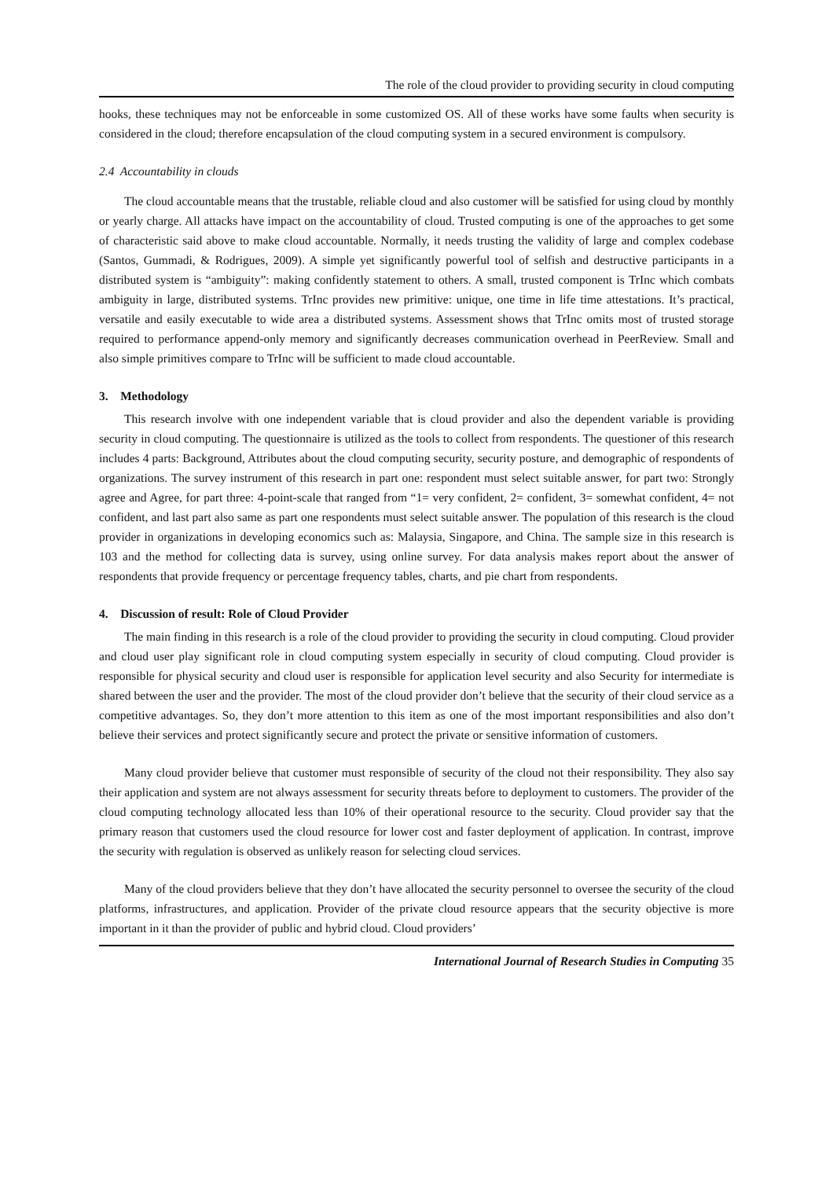The role of the cloud provider to providing security in cloud computing
hooks, these techniques may not be enforceable in some customized OS. All of these works have some faults when security is considered in the cloud; therefore encapsulation of the cloud computing system in a secured environment is compulsory.
2.4 Accountability in clouds
The cloud accountable means that the trustable, reliable cloud and also customer will be satisfied for using cloud by monthly or yearly charge. All attacks have impact on the accountability of cloud. Trusted computing is one of the approaches to get some of characteristic said above to make cloud accountable. Normally, it needs trusting the validity of large and complex codebase (Santos, Gummadi, & Rodrigues, 2009). A simple yet significantly powerful tool of selfish and destructive participants in a distributed system is “ambiguity”: making confidently statement to others. A small, trusted component is TrInc which combats ambiguity in large, distributed systems. TrInc provides new primitive: unique, one time in life time attestations. It’s practical, versatile and easily executable to wide area a distributed systems. Assessment shows that TrInc omits most of trusted storage required to performance append-only memory and significantly decreases communication overhead in PeerReview. Small and also simple primitives compare to TrInc will be sufficient to made cloud accountable.
3. Methodology
This research involve with one independent variable that is cloud provider and also the dependent variable is providing security in cloud computing. The questionnaire is utilized as the tools to collect from respondents. The questioner of this research includes 4 parts: Background, Attributes about the cloud computing security, security posture, and demographic of respondents of organizations. The survey instrument of this research in part one: respondent must select suitable answer, for part two: Strongly agree and Agree, for part three: 4-point-scale that ranged from “1= very confident, 2= confident, 3= somewhat confident, 4= not confident, and last part also same as part one respondents must select suitable answer. The population of this research is the cloud provider in organizations in developing economics such as: Malaysia, Singapore, and China. The sample size in this research is 103 and the method for collecting data is survey, using online survey. For data analysis makes report about the answer of respondents that provide frequency or percentage frequency tables, charts, and pie chart from respondents.
4. Discussion of result: Role of Cloud Provider
The main finding in this research is a role of the cloud provider to providing the security in cloud computing. Cloud provider and cloud user play significant role in cloud computing system especially in security of cloud computing. Cloud provider is responsible for physical security and cloud user is responsible for application level security and also Security for intermediate is shared between the user and the provider. The most of the cloud provider don’t believe that the security of their cloud service as a competitive advantages. So, they don’t more attention to this item as one of the most important responsibilities and also don’t believe their services and protect significantly secure and protect the private or sensitive information of customers.
Many cloud provider believe that customer must responsible of security of the cloud not their responsibility. They also say their application and system are not always assessment for security threats before to deployment to customers. The provider of the cloud computing technology allocated less than 10% of their operational resource to the security. Cloud provider say that the primary reason that customers used the cloud resource for lower cost and faster deployment of application. In contrast, improve the security with regulation is observed as unlikely reason for selecting cloud services.
Many of the cloud providers believe that they don’t have allocated the security personnel to oversee the security of the cloud platforms, infrastructures, and application. Provider of the private cloud resource appears that the security objective is more important in it than the provider of public and hybrid cloud. Cloud providers’
International Journal of Research Studies in Computing 35